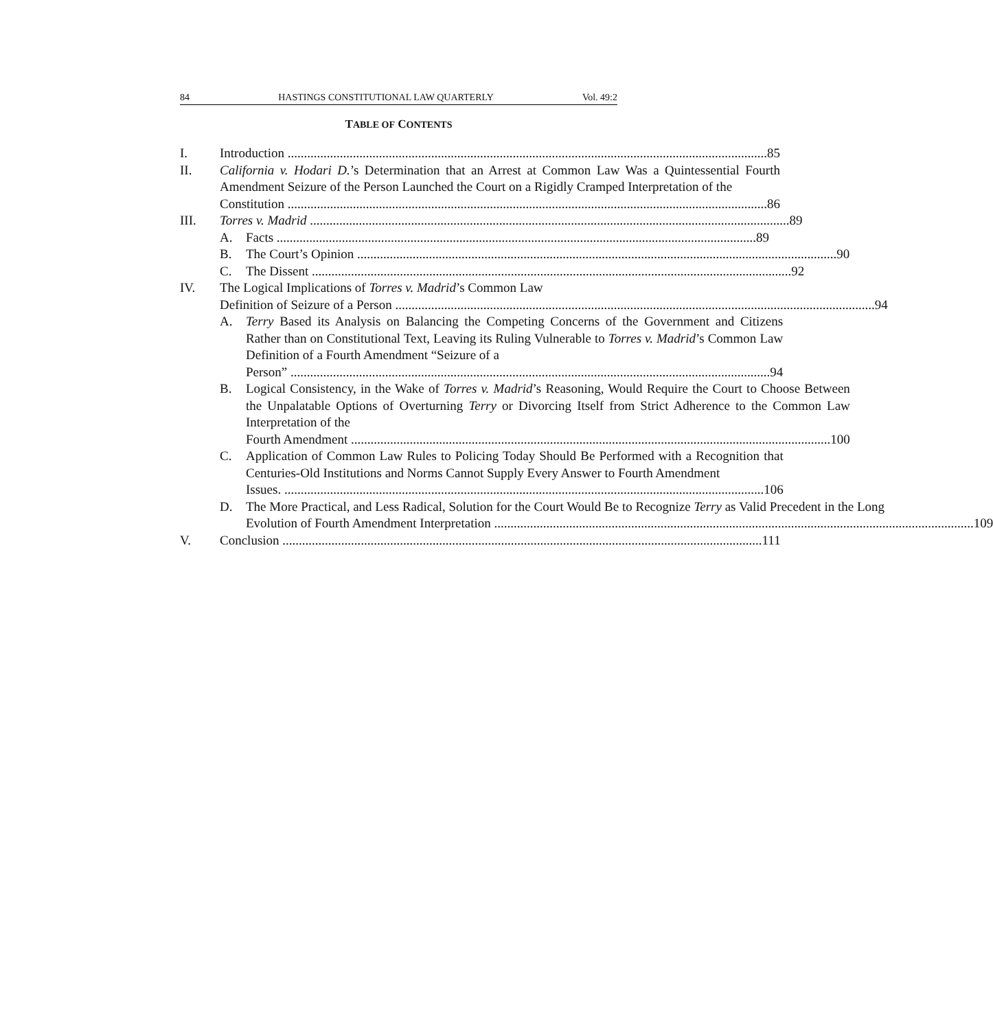84 HASTINGS CONSTITUTIONAL LAW QUARTERLY Vol. 49:2
TABLE OF CONTENTS
I. Introduction 85
II. California v. Hodari D.’s Determination that an Arrest at Common Law Was a Quintessential Fourth Amendment Seizure of the Person Launched the Court on a Rigidly Cramped Interpretation of the
Constitution 86
III. Torres v. Madrid 89
A. Facts 89
B. The Court’s Opinion 90
C. The Dissent 92
IV. The Logical Implications of Torres v. Madrid’s Common Law
Definition of Seizure of a Person 94
A. Terry Based its Analysis on Balancing the Competing Concerns of the Government and Citizens Rather than on Constitutional Text, Leaving its Ruling Vulnerable to Torres v. Madrid’s Common Law Definition of a Fourth Amendment “Seizure of a
Person” 94
B. Logical Consistency, in the Wake of Torres v. Madrid’s Reasoning, Would Require the Court to Choose Between the Unpalatable Options of Overturning Terry or Divorcing Itself from Strict Adherence to the Common Law Interpretation of the
Fourth Amendment 100
C. Application of Common Law Rules to Policing Today Should Be Performed with a Recognition that Centuries-Old Institutions and Norms Cannot Supply Every Answer to Fourth Amendment
Issues. 106
D. The More Practical, and Less Radical, Solution for the Court Would Be to Recognize Terry as Valid Precedent in the Long
Evolution of Fourth Amendment Interpretation 109
V. Conclusion 111